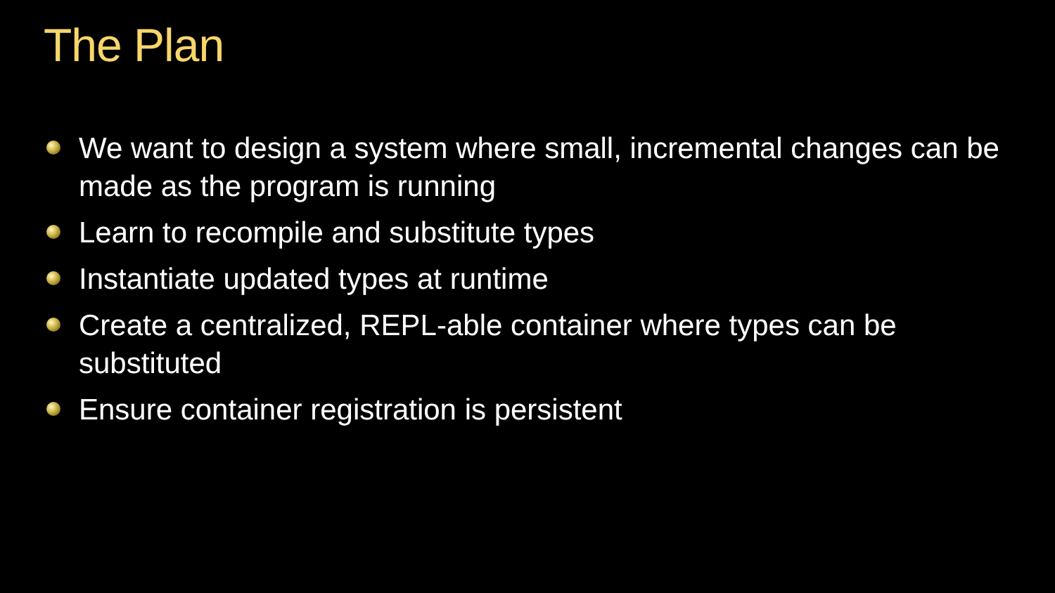The Plan
We want to design a system where small, incremental changes can be made as the program is running
Learn to recompile and substitute types
Instantiate updated types at runtime
Create a centralized, REPL-able container where types can be substituted
Ensure container registration is persistent